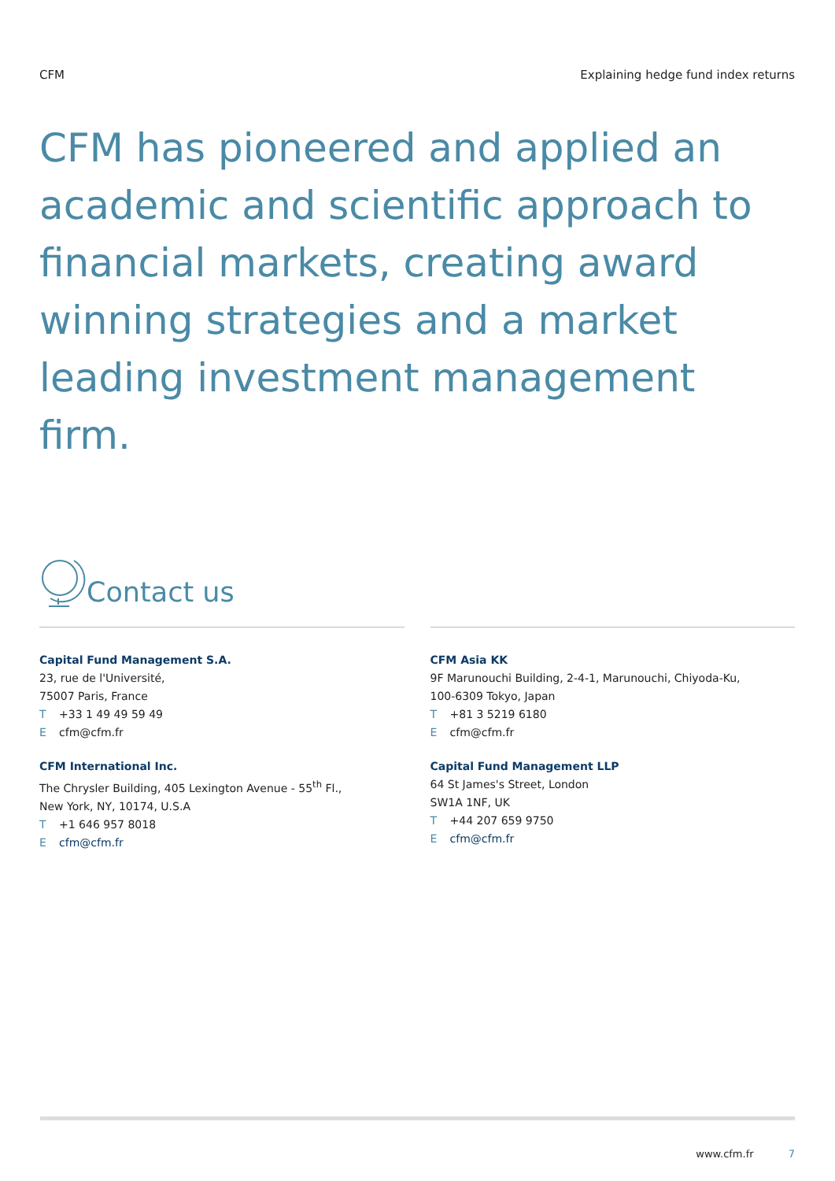CFM Explaining hedge fund index returns
CFM has pioneered and applied an academic and scientific approach to financial markets, creating award winning strategies and a market leading investment management firm.
Contact us
Capital Fund Management S.A.
23, rue de l'Université,
75007 Paris, France
T +33 1 49 49 59 49
Ecfm@cfm.fr
CFM International Inc.
The Chrysler Building, 405 Lexington Avenue - 55<sup>th</sup> Fl.,
New York, NY, 10174, U.S.A
T +1 646 957 8018
Ecfm@cfm.fr
CFM Asia KK
9F Marunouchi Building, 2-4-1, Marunouchi, Chiyoda-Ku,
100-6309 Tokyo, Japan
T +81 3 5219 6180
Ecfm@cfm.fr
Capital Fund Management LLP
64 St James's Street, London
SW1A 1NF, UK
T +44 207 659 9750
Ecfm@cfm.fr
www.cfm.fr 7